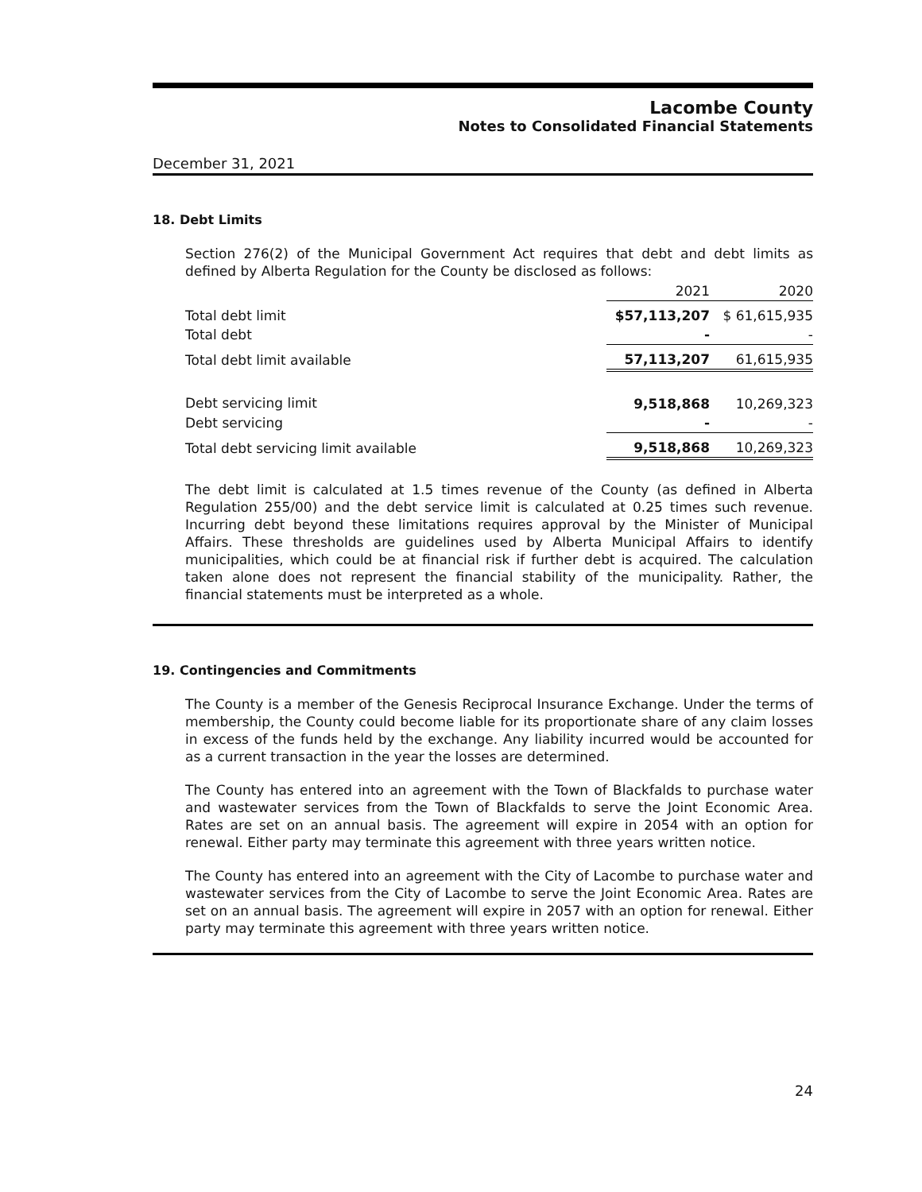Lacombe County
Notes to Consolidated Financial Statements
December 31, 2021
18. Debt Limits
Section 276(2) of the Municipal Government Act requires that debt and debt limits as defined by Alberta Regulation for the County be disclosed as follows:
| | 2021 | 2020 |
| --- | --- | --- |
| Total debt limit | $57,113,207 | $ 61,615,935 |
| Total debt | - | - |
| Total debt limit available | 57,113,207 | 61,615,935 |
| Debt servicing limit | 9,518,868 | 10,269,323 |
| Debt servicing | - | - |
| Total debt servicing limit available | 9,518,868 | 10,269,323 |
The debt limit is calculated at 1.5 times revenue of the County (as defined in Alberta Regulation 255/00) and the debt service limit is calculated at 0.25 times such revenue. Incurring debt beyond these limitations requires approval by the Minister of Municipal Affairs. These thresholds are guidelines used by Alberta Municipal Affairs to identify municipalities, which could be at financial risk if further debt is acquired. The calculation taken alone does not represent the financial stability of the municipality. Rather, the financial statements must be interpreted as a whole.
19. Contingencies and Commitments
The County is a member of the Genesis Reciprocal Insurance Exchange. Under the terms of membership, the County could become liable for its proportionate share of any claim losses in excess of the funds held by the exchange. Any liability incurred would be accounted for as a current transaction in the year the losses are determined.
The County has entered into an agreement with the Town of Blackfalds to purchase water and wastewater services from the Town of Blackfalds to serve the Joint Economic Area. Rates are set on an annual basis. The agreement will expire in 2054 with an option for renewal. Either party may terminate this agreement with three years written notice.
The County has entered into an agreement with the City of Lacombe to purchase water and wastewater services from the City of Lacombe to serve the Joint Economic Area. Rates are set on an annual basis. The agreement will expire in 2057 with an option for renewal. Either party may terminate this agreement with three years written notice.
24